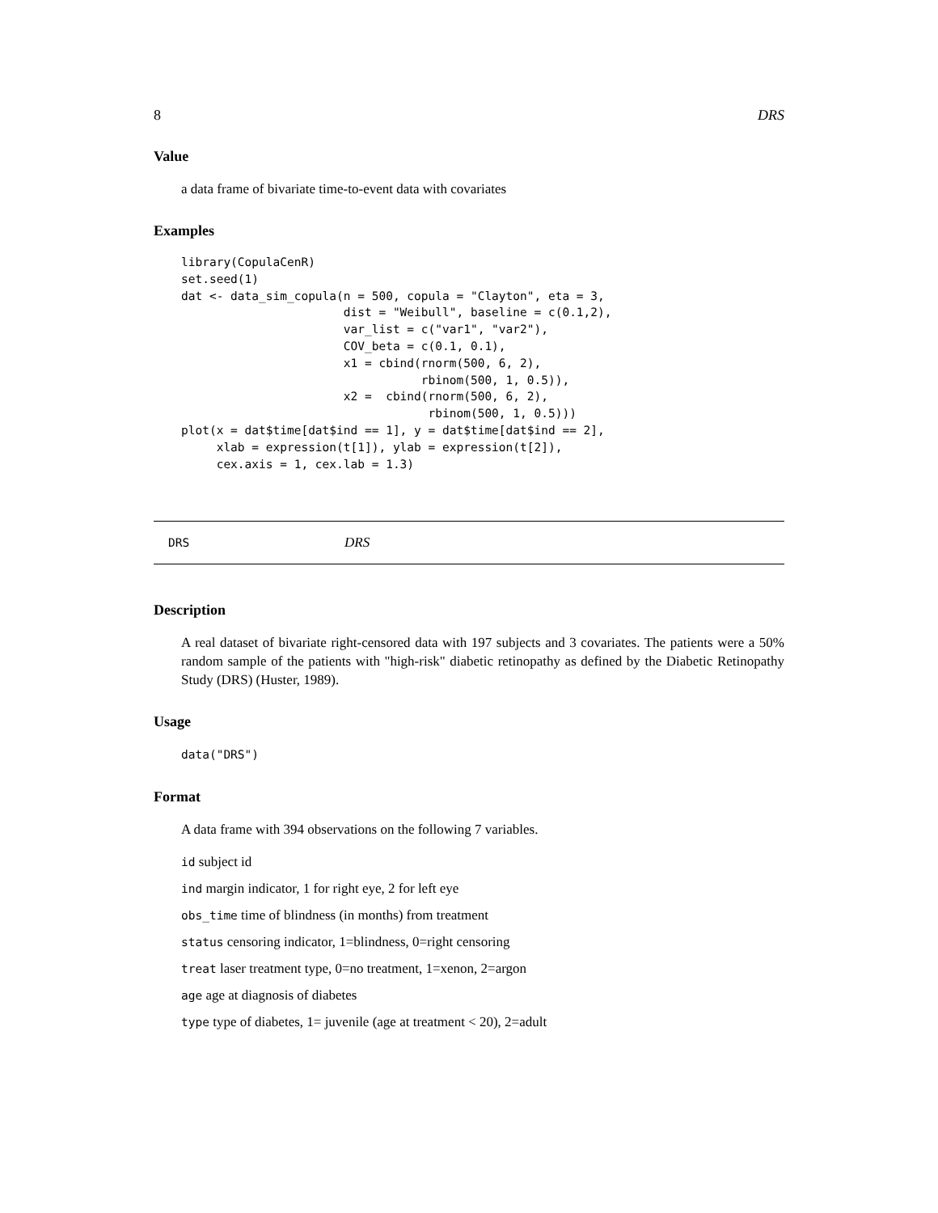8 DRS
Value
a data frame of bivariate time-to-event data with covariates
Examples
library(CopulaCenR)
set.seed(1)
dat <- data_sim_copula(n = 500, copula = "Clayton", eta = 3,
                       dist = "Weibull", baseline = c(0.1,2),
                       var_list = c("var1", "var2"),
                       COV_beta = c(0.1, 0.1),
                       x1 = cbind(rnorm(500, 6, 2),
                                  rbinom(500, 1, 0.5)),
                       x2 =  cbind(rnorm(500, 6, 2),
                                   rbinom(500, 1, 0.5)))
plot(x = dat$time[dat$ind == 1], y = dat$time[dat$ind == 2],
     xlab = expression(t[1]), ylab = expression(t[2]),
     cex.axis = 1, cex.lab = 1.3)
DRS DRS
Description
A real dataset of bivariate right-censored data with 197 subjects and 3 covariates. The patients were a 50% random sample of the patients with "high-risk" diabetic retinopathy as defined by the Diabetic Retinopathy Study (DRS) (Huster, 1989).
Usage
data("DRS")
Format
A data frame with 394 observations on the following 7 variables.
id subject id
ind margin indicator, 1 for right eye, 2 for left eye
obs_time time of blindness (in months) from treatment
status censoring indicator, 1=blindness, 0=right censoring
treat laser treatment type, 0=no treatment, 1=xenon, 2=argon
age age at diagnosis of diabetes
type type of diabetes, 1= juvenile (age at treatment < 20), 2=adult